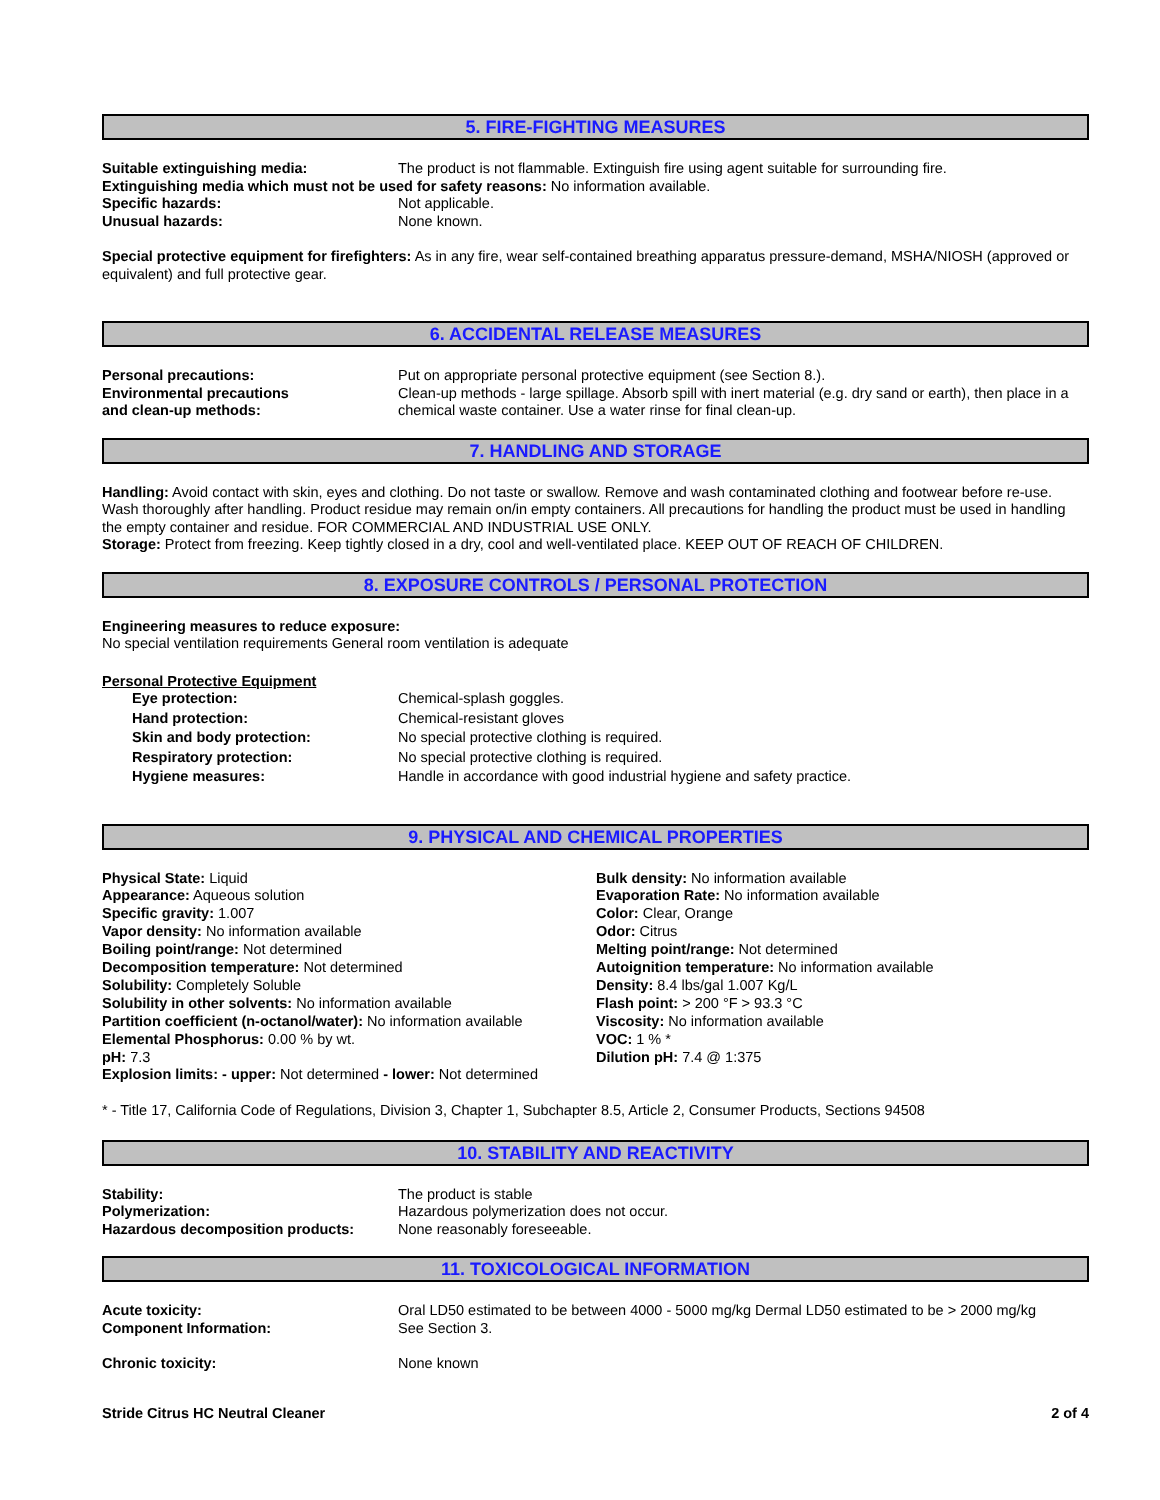5. FIRE-FIGHTING MEASURES
Suitable extinguishing media: The product is not flammable. Extinguish fire using agent suitable for surrounding fire.
Extinguishing media which must not be used for safety reasons: No information available.
Specific hazards: Not applicable.
Unusual hazards: None known.
Special protective equipment for firefighters: As in any fire, wear self-contained breathing apparatus pressure-demand, MSHA/NIOSH (approved or equivalent) and full protective gear.
6. ACCIDENTAL RELEASE MEASURES
Personal precautions: Put on appropriate personal protective equipment (see Section 8.).
Environmental precautions
and clean-up methods:
Clean-up methods - large spillage. Absorb spill with inert material (e.g. dry sand or earth), then place in a chemical waste container. Use a water rinse for final clean-up.
7. HANDLING AND STORAGE
Handling: Avoid contact with skin, eyes and clothing. Do not taste or swallow. Remove and wash contaminated clothing and footwear before re-use. Wash thoroughly after handling. Product residue may remain on/in empty containers. All precautions for handling the product must be used in handling the empty container and residue. FOR COMMERCIAL AND INDUSTRIAL USE ONLY.
Storage: Protect from freezing. Keep tightly closed in a dry, cool and well-ventilated place. KEEP OUT OF REACH OF CHILDREN.
8. EXPOSURE CONTROLS / PERSONAL PROTECTION
Engineering measures to reduce exposure:
No special ventilation requirements General room ventilation is adequate
Personal Protective Equipment
Eye protection: Chemical-splash goggles.
Hand protection: Chemical-resistant gloves
Skin and body protection: No special protective clothing is required.
Respiratory protection: No special protective clothing is required.
Hygiene measures: Handle in accordance with good industrial hygiene and safety practice.
9. PHYSICAL AND CHEMICAL PROPERTIES
Physical State: Liquid
Appearance: Aqueous solution
Specific gravity: 1.007
Vapor density: No information available
Boiling point/range: Not determined
Decomposition temperature: Not determined
Solubility: Completely Soluble
Solubility in other solvents: No information available
Partition coefficient (n-octanol/water): No information available
Elemental Phosphorus: 0.00 % by wt.
pH: 7.3
Explosion limits: - upper: Not determined - lower: Not determined
Bulk density: No information available
Evaporation Rate: No information available
Color: Clear, Orange
Odor: Citrus
Melting point/range: Not determined
Autoignition temperature: No information available
Density: 8.4 lbs/gal 1.007 Kg/L
Flash point: > 200 °F > 93.3 °C
Viscosity: No information available
VOC: 1 % *
Dilution pH: 7.4 @ 1:375
* - Title 17, California Code of Regulations, Division 3, Chapter 1, Subchapter 8.5, Article 2, Consumer Products, Sections 94508
10. STABILITY AND REACTIVITY
Stability: The product is stable
Polymerization: Hazardous polymerization does not occur.
Hazardous decomposition products: None reasonably foreseeable.
11. TOXICOLOGICAL INFORMATION
Acute toxicity: Oral LD50 estimated to be between 4000 - 5000 mg/kg Dermal LD50 estimated to be > 2000 mg/kg
Component Information: See Section 3.
Chronic toxicity: None known
Stride Citrus HC Neutral Cleaner 2 of 4